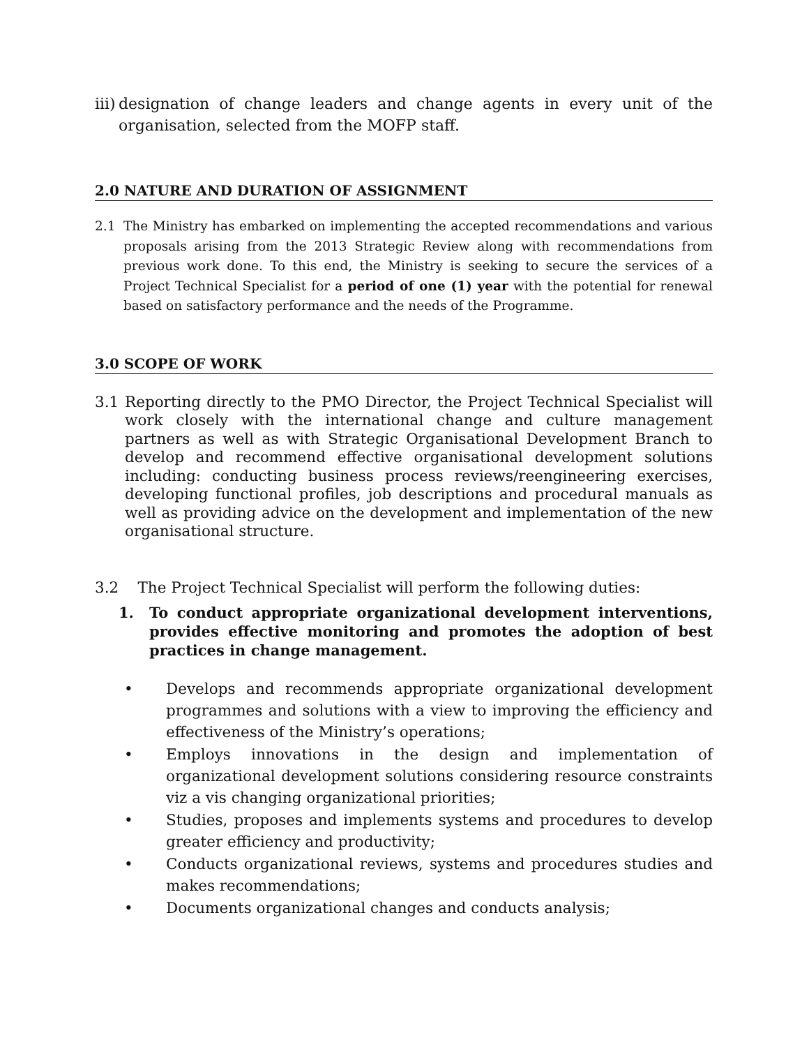iii) designation of change leaders and change agents in every unit of the organisation, selected from the MOFP staff.
2.0 NATURE AND DURATION OF ASSIGNMENT
2.1 The Ministry has embarked on implementing the accepted recommendations and various proposals arising from the 2013 Strategic Review along with recommendations from previous work done. To this end, the Ministry is seeking to secure the services of a Project Technical Specialist for a period of one (1) year with the potential for renewal based on satisfactory performance and the needs of the Programme.
3.0 SCOPE OF WORK
3.1 Reporting directly to the PMO Director, the Project Technical Specialist will work closely with the international change and culture management partners as well as with Strategic Organisational Development Branch to develop and recommend effective organisational development solutions including: conducting business process reviews/reengineering exercises, developing functional profiles, job descriptions and procedural manuals as well as providing advice on the development and implementation of the new organisational structure.
3.2 The Project Technical Specialist will perform the following duties:
1. To conduct appropriate organizational development interventions, provides effective monitoring and promotes the adoption of best practices in change management.
• Develops and recommends appropriate organizational development programmes and solutions with a view to improving the efficiency and effectiveness of the Ministry’s operations;
• Employs innovations in the design and implementation of organizational development solutions considering resource constraints viz a vis changing organizational priorities;
• Studies, proposes and implements systems and procedures to develop greater efficiency and productivity;
• Conducts organizational reviews, systems and procedures studies and makes recommendations;
• Documents organizational changes and conducts analysis;